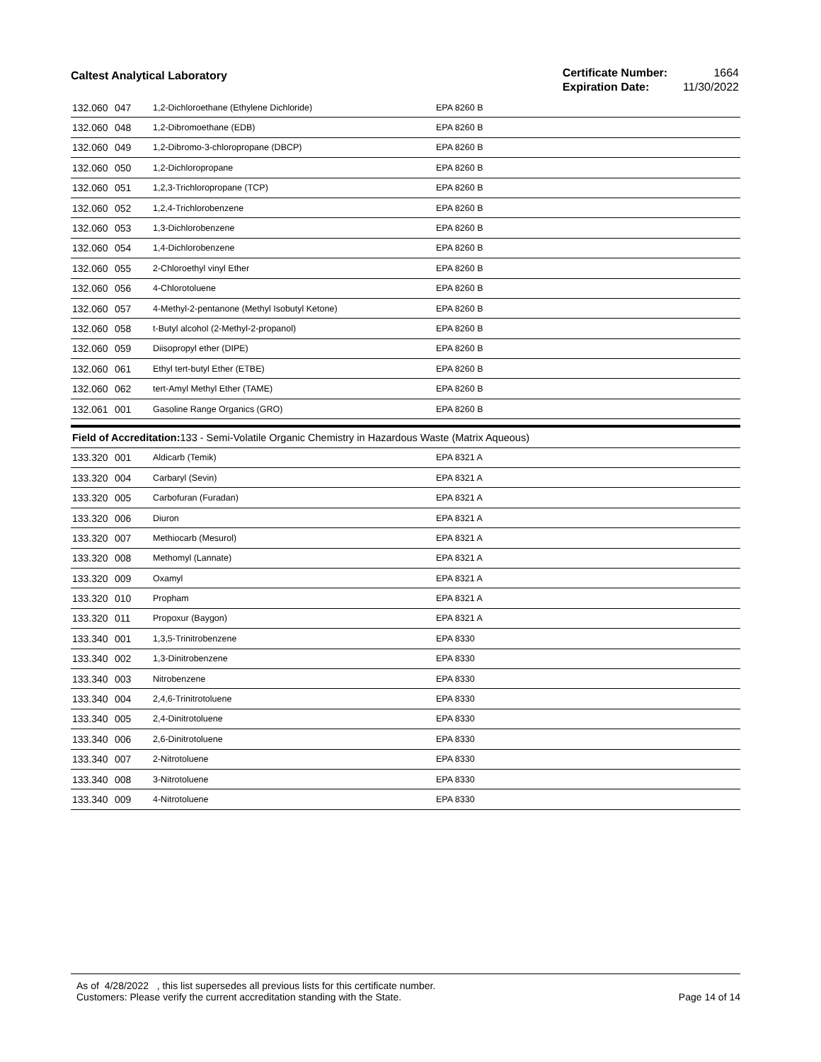Caltest Analytical Laboratory
| Certificate Number: | 1664 |
| Expiration Date: | 11/30/2022 |
| 132.060 | 047 | 1,2-Dichloroethane (Ethylene Dichloride) | EPA 8260 B |
| 132.060 | 048 | 1,2-Dibromoethane (EDB) | EPA 8260 B |
| 132.060 | 049 | 1,2-Dibromo-3-chloropropane (DBCP) | EPA 8260 B |
| 132.060 | 050 | 1,2-Dichloropropane | EPA 8260 B |
| 132.060 | 051 | 1,2,3-Trichloropropane (TCP) | EPA 8260 B |
| 132.060 | 052 | 1,2,4-Trichlorobenzene | EPA 8260 B |
| 132.060 | 053 | 1,3-Dichlorobenzene | EPA 8260 B |
| 132.060 | 054 | 1,4-Dichlorobenzene | EPA 8260 B |
| 132.060 | 055 | 2-Chloroethyl vinyl Ether | EPA 8260 B |
| 132.060 | 056 | 4-Chlorotoluene | EPA 8260 B |
| 132.060 | 057 | 4-Methyl-2-pentanone (Methyl Isobutyl Ketone) | EPA 8260 B |
| 132.060 | 058 | t-Butyl alcohol (2-Methyl-2-propanol) | EPA 8260 B |
| 132.060 | 059 | Diisopropyl ether (DIPE) | EPA 8260 B |
| 132.060 | 061 | Ethyl tert-butyl Ether (ETBE) | EPA 8260 B |
| 132.060 | 062 | tert-Amyl Methyl Ether (TAME) | EPA 8260 B |
| 132.061 | 001 | Gasoline Range Organics (GRO) | EPA 8260 B |
| Field of Accreditation: 133 - Semi-Volatile Organic Chemistry in Hazardous Waste (Matrix Aqueous) | | | |
| 133.320 | 001 | Aldicarb (Temik) | EPA 8321 A |
| 133.320 | 004 | Carbaryl (Sevin) | EPA 8321 A |
| 133.320 | 005 | Carbofuran (Furadan) | EPA 8321 A |
| 133.320 | 006 | Diuron | EPA 8321 A |
| 133.320 | 007 | Methiocarb (Mesurol) | EPA 8321 A |
| 133.320 | 008 | Methomyl (Lannate) | EPA 8321 A |
| 133.320 | 009 | Oxamyl | EPA 8321 A |
| 133.320 | 010 | Propham | EPA 8321 A |
| 133.320 | 011 | Propoxur (Baygon) | EPA 8321 A |
| 133.340 | 001 | 1,3,5-Trinitrobenzene | EPA 8330 |
| 133.340 | 002 | 1,3-Dinitrobenzene | EPA 8330 |
| 133.340 | 003 | Nitrobenzene | EPA 8330 |
| 133.340 | 004 | 2,4,6-Trinitrotoluene | EPA 8330 |
| 133.340 | 005 | 2,4-Dinitrotoluene | EPA 8330 |
| 133.340 | 006 | 2,6-Dinitrotoluene | EPA 8330 |
| 133.340 | 007 | 2-Nitrotoluene | EPA 8330 |
| 133.340 | 008 | 3-Nitrotoluene | EPA 8330 |
| 133.340 | 009 | 4-Nitrotoluene | EPA 8330 |
As of 4/28/2022 , this list supersedes all previous lists for this certificate number.
Customers: Please verify the current accreditation standing with the State.
Page 14 of 14